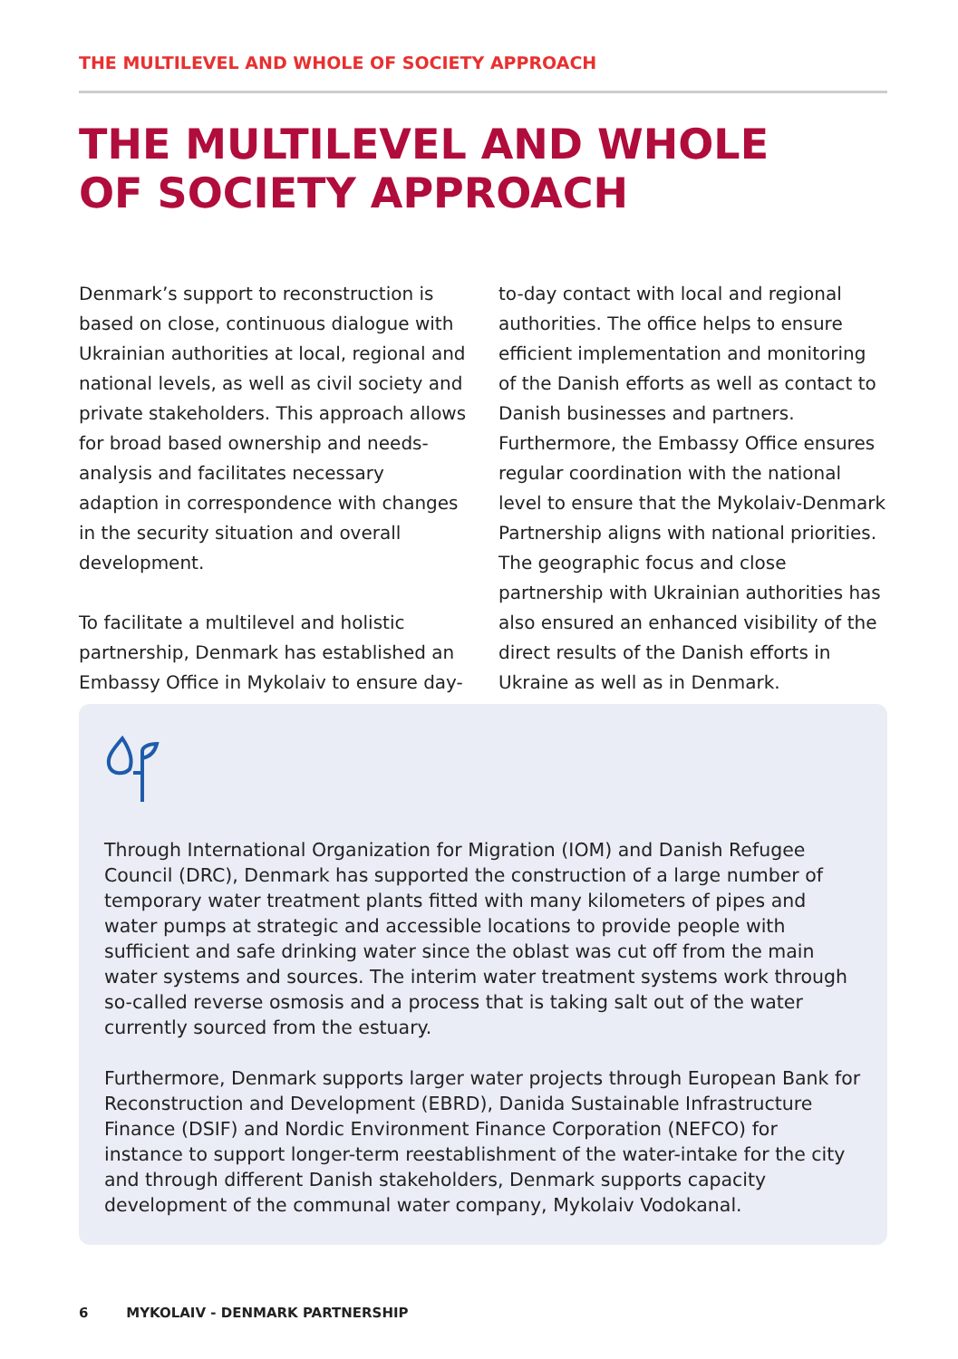THE MULTILEVEL AND WHOLE OF SOCIETY APPROACH
THE MULTILEVEL AND WHOLE
OF SOCIETY APPROACH
Denmark’s support to reconstruction is based on close, continuous dialogue with Ukrainian authorities at local, regional and national levels, as well as civil society and private stakeholders. This approach allows for broad based ownership and needs-analysis and facilitates necessary adaption in correspondence with changes in the security situation and overall development.
To facilitate a multilevel and holistic partnership, Denmark has established an Embassy Office in Mykolaiv to ensure day-to-day contact with local and regional authorities. The office helps to ensure efficient implementation and monitoring of the Danish efforts as well as contact to Danish businesses and partners. Furthermore, the Embassy Office ensures regular coordination with the national level to ensure that the Mykolaiv-Denmark Partnership aligns with national priorities. The geographic focus and close partnership with Ukrainian authorities has also ensured an enhanced visibility of the direct results of the Danish efforts in Ukraine as well as in Denmark.
Through International Organization for Migration (IOM) and Danish Refugee Council (DRC), Denmark has supported the construction of a large number of temporary water treatment plants fitted with many kilometers of pipes and water pumps at strategic and accessible locations to provide people with sufficient and safe drinking water since the oblast was cut off from the main water systems and sources. The interim water treatment systems work through so-called reverse osmosis and a process that is taking salt out of the water currently sourced from the estuary.
Furthermore, Denmark supports larger water projects through European Bank for Reconstruction and Development (EBRD), Danida Sustainable Infrastructure Finance (DSIF) and Nordic Environment Finance Corporation (NEFCO) for instance to support longer-term reestablishment of the water-intake for the city and through different Danish stakeholders, Denmark supports capacity development of the communal water company, Mykolaiv Vodokanal.
6 MYKOLAIV - DENMARK PARTNERSHIP